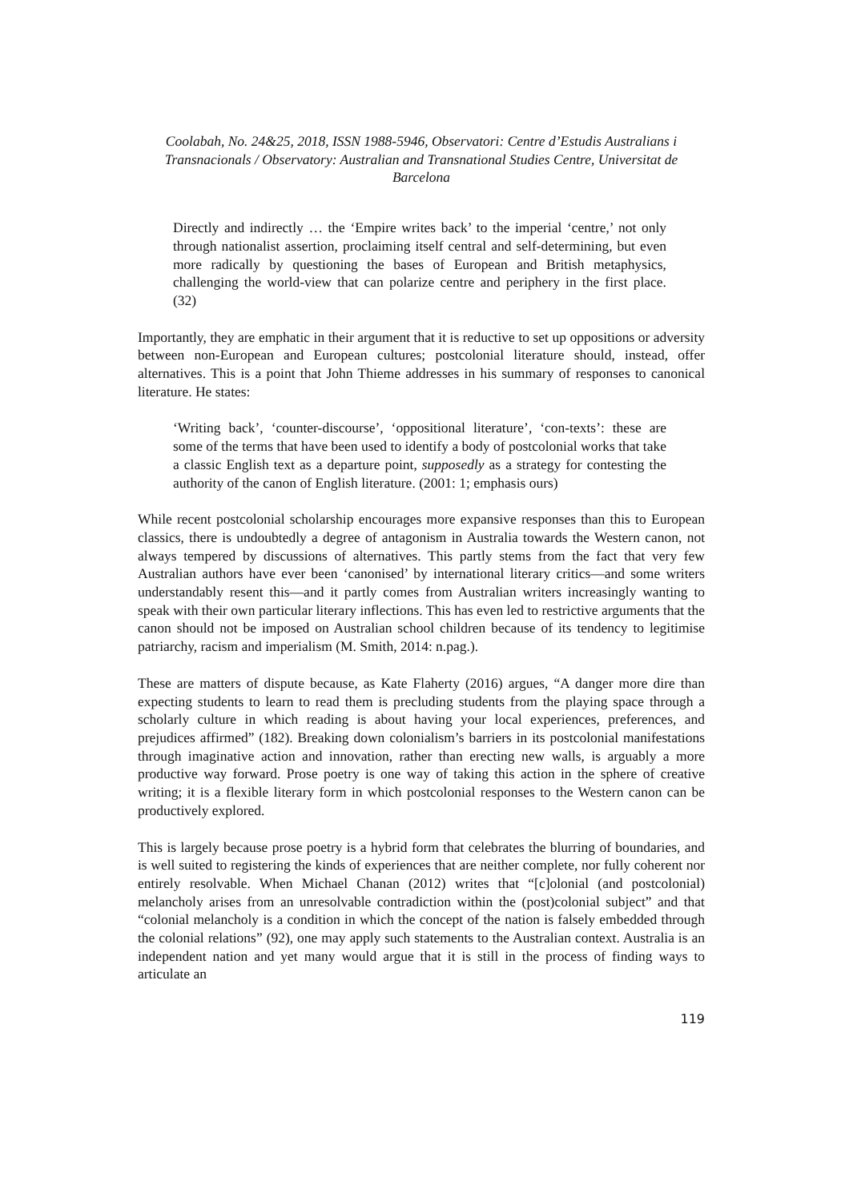Coolabah, No. 24&25, 2018, ISSN 1988-5946, Observatori: Centre d’Estudis Australians i Transnacionals / Observatory: Australian and Transnational Studies Centre, Universitat de Barcelona
Directly and indirectly … the ‘Empire writes back’ to the imperial ‘centre,’ not only through nationalist assertion, proclaiming itself central and self-determining, but even more radically by questioning the bases of European and British metaphysics, challenging the world-view that can polarize centre and periphery in the first place. (32)
Importantly, they are emphatic in their argument that it is reductive to set up oppositions or adversity between non-European and European cultures; postcolonial literature should, instead, offer alternatives. This is a point that John Thieme addresses in his summary of responses to canonical literature. He states:
‘Writing back’, ‘counter-discourse’, ‘oppositional literature’, ‘con-texts’: these are some of the terms that have been used to identify a body of postcolonial works that take a classic English text as a departure point, supposedly as a strategy for contesting the authority of the canon of English literature. (2001: 1; emphasis ours)
While recent postcolonial scholarship encourages more expansive responses than this to European classics, there is undoubtedly a degree of antagonism in Australia towards the Western canon, not always tempered by discussions of alternatives. This partly stems from the fact that very few Australian authors have ever been ‘canonised’ by international literary critics—and some writers understandably resent this—and it partly comes from Australian writers increasingly wanting to speak with their own particular literary inflections. This has even led to restrictive arguments that the canon should not be imposed on Australian school children because of its tendency to legitimise patriarchy, racism and imperialism (M. Smith, 2014: n.pag.).
These are matters of dispute because, as Kate Flaherty (2016) argues, “A danger more dire than expecting students to learn to read them is precluding students from the playing space through a scholarly culture in which reading is about having your local experiences, preferences, and prejudices affirmed” (182). Breaking down colonialism’s barriers in its postcolonial manifestations through imaginative action and innovation, rather than erecting new walls, is arguably a more productive way forward. Prose poetry is one way of taking this action in the sphere of creative writing; it is a flexible literary form in which postcolonial responses to the Western canon can be productively explored.
This is largely because prose poetry is a hybrid form that celebrates the blurring of boundaries, and is well suited to registering the kinds of experiences that are neither complete, nor fully coherent nor entirely resolvable. When Michael Chanan (2012) writes that “[c]olonial (and postcolonial) melancholy arises from an unresolvable contradiction within the (post)colonial subject” and that “colonial melancholy is a condition in which the concept of the nation is falsely embedded through the colonial relations” (92), one may apply such statements to the Australian context. Australia is an independent nation and yet many would argue that it is still in the process of finding ways to articulate an
119